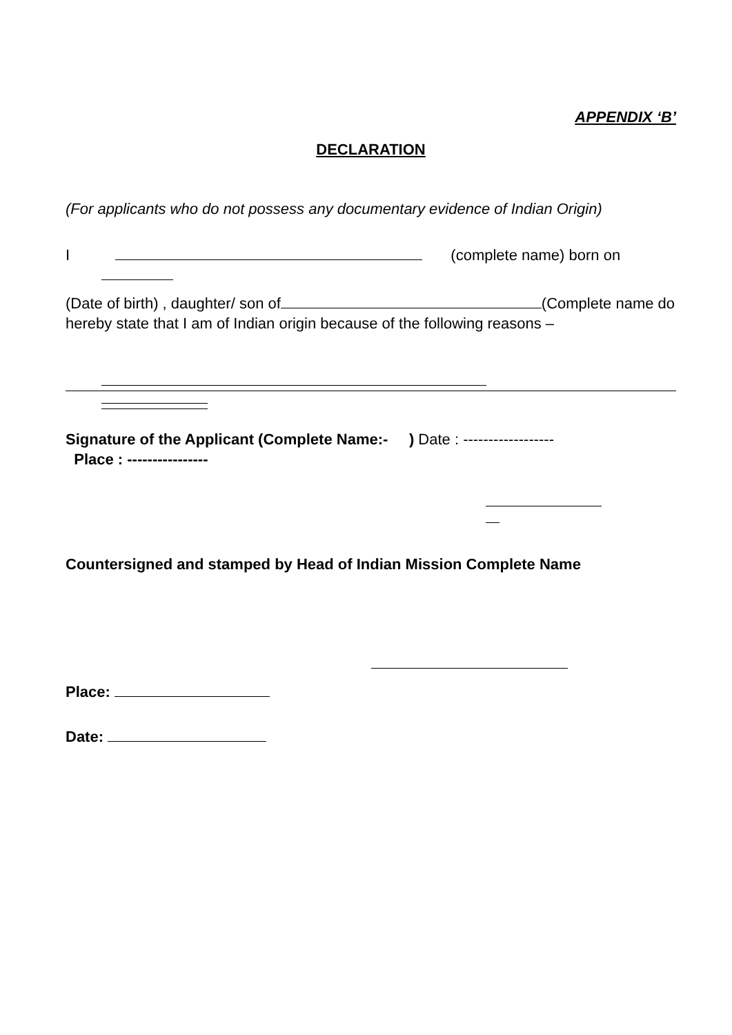APPENDIX ‘B’
DECLARATION
(For applicants who do not possess any documentary evidence of Indian Origin)
I (complete name) born on
(Date of birth) , daughter/ son of (Complete name do hereby state that I am of Indian origin because of the following reasons –
Signature of the Applicant (Complete Name:- ) Date : ------------------
Place : ----------------
Countersigned and stamped by Head of Indian Mission Complete Name
Place:
Date: